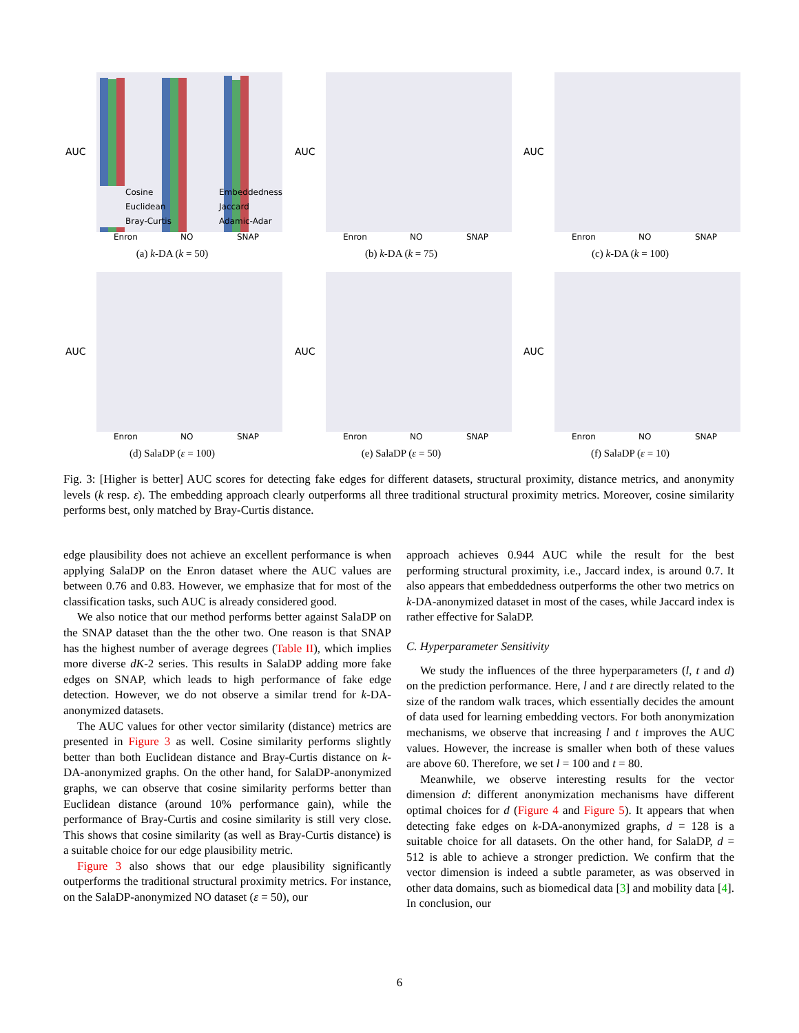AUC
Cosine
Euclidean
Bray-Curtis
Embeddedness
Jaccard
Adamic-Adar
Enron
NO
SNAP
(a) k-DA (k = 50)
AUC
Enron
NO
SNAP
(b) k-DA (k = 75)
AUC
Enron
NO
SNAP
(c) k-DA (k = 100)
AUC
Enron
NO
SNAP
(d) SalaDP (ε = 100)
AUC
Enron
NO
SNAP
(e) SalaDP (ε = 50)
AUC
Enron
NO
SNAP
(f) SalaDP (ε = 10)
Fig. 3: [Higher is better] AUC scores for detecting fake edges for different datasets, structural proximity, distance metrics, and anonymity levels (k resp. ε). The embedding approach clearly outperforms all three traditional structural proximity metrics. Moreover, cosine similarity performs best, only matched by Bray-Curtis distance.
edge plausibility does not achieve an excellent performance is when applying SalaDP on the Enron dataset where the AUC values are between 0.76 and 0.83. However, we emphasize that for most of the classification tasks, such AUC is already considered good.
We also notice that our method performs better against SalaDP on the SNAP dataset than the the other two. One reason is that SNAP has the highest number of average degrees (Table II), which implies more diverse dK-2 series. This results in SalaDP adding more fake edges on SNAP, which leads to high performance of fake edge detection. However, we do not observe a similar trend for k-DA-anonymized datasets.
The AUC values for other vector similarity (distance) metrics are presented in Figure 3 as well. Cosine similarity performs slightly better than both Euclidean distance and Bray-Curtis distance on k-DA-anonymized graphs. On the other hand, for SalaDP-anonymized graphs, we can observe that cosine similarity performs better than Euclidean distance (around 10% performance gain), while the performance of Bray-Curtis and cosine similarity is still very close. This shows that cosine similarity (as well as Bray-Curtis distance) is a suitable choice for our edge plausibility metric.
Figure 3 also shows that our edge plausibility significantly outperforms the traditional structural proximity metrics. For instance, on the SalaDP-anonymized NO dataset (ε = 50), our
approach achieves 0.944 AUC while the result for the best performing structural proximity, i.e., Jaccard index, is around 0.7. It also appears that embeddedness outperforms the other two metrics on k-DA-anonymized dataset in most of the cases, while Jaccard index is rather effective for SalaDP.
C. Hyperparameter Sensitivity
We study the influences of the three hyperparameters (l, t and d) on the prediction performance. Here, l and t are directly related to the size of the random walk traces, which essentially decides the amount of data used for learning embedding vectors. For both anonymization mechanisms, we observe that increasing l and t improves the AUC values. However, the increase is smaller when both of these values are above 60. Therefore, we set l = 100 and t = 80.
Meanwhile, we observe interesting results for the vector dimension d: different anonymization mechanisms have different optimal choices for d (Figure 4 and Figure 5). It appears that when detecting fake edges on k-DA-anonymized graphs, d = 128 is a suitable choice for all datasets. On the other hand, for SalaDP, d = 512 is able to achieve a stronger prediction. We confirm that the vector dimension is indeed a subtle parameter, as was observed in other data domains, such as biomedical data [3] and mobility data [4]. In conclusion, our
6